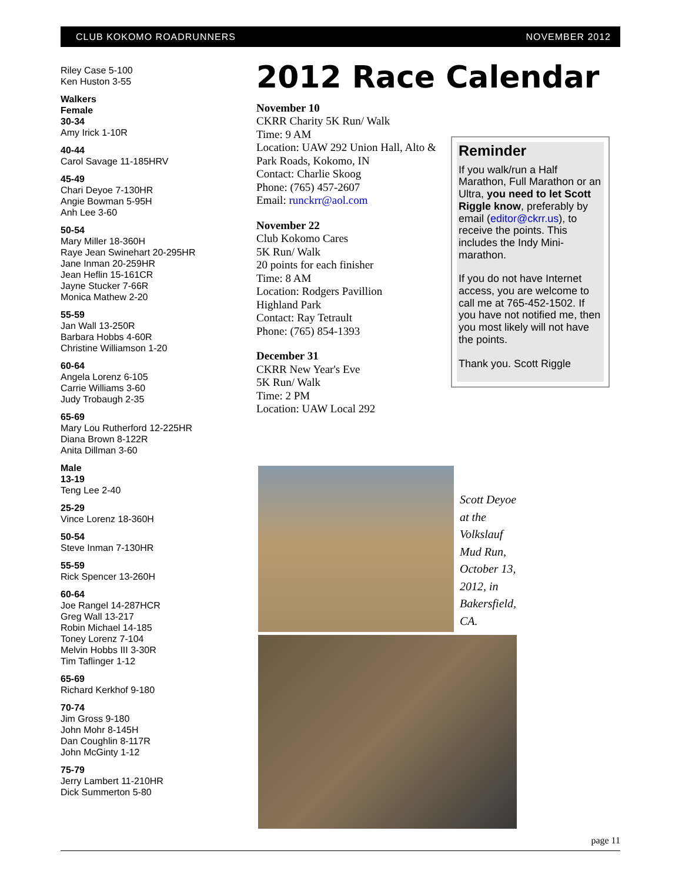CLUB KOKOMO ROADRUNNERS NOVEMBER 2012
Riley Case 5-100
Ken Huston 3-55
Walkers
Female
30-34
Amy Irick 1-10R
40-44
Carol Savage 11-185HRV
45-49
Chari Deyoe 7-130HR
Angie Bowman 5-95H
Anh Lee 3-60
50-54
Mary Miller 18-360H
Raye Jean Swinehart 20-295HR
Jane Inman 20-259HR
Jean Heflin 15-161CR
Jayne Stucker 7-66R
Monica Mathew 2-20
55-59
Jan Wall 13-250R
Barbara Hobbs 4-60R
Christine Williamson 1-20
60-64
Angela Lorenz 6-105
Carrie Williams 3-60
Judy Trobaugh 2-35
65-69
Mary Lou Rutherford 12-225HR
Diana Brown 8-122R
Anita Dillman 3-60
Male
13-19
Teng Lee 2-40
25-29
Vince Lorenz 18-360H
50-54
Steve Inman 7-130HR
55-59
Rick Spencer 13-260H
60-64
Joe Rangel 14-287HCR
Greg Wall 13-217
Robin Michael 14-185
Toney Lorenz 7-104
Melvin Hobbs III 3-30R
Tim Taflinger 1-12
65-69
Richard Kerkhof 9-180
70-74
Jim Gross 9-180
John Mohr 8-145H
Dan Coughlin 8-117R
John McGinty 1-12
75-79
Jerry Lambert 11-210HR
Dick Summerton 5-80
2012 Race Calendar
November 10
CKRR Charity 5K Run/ Walk
Time: 9 AM
Location: UAW 292 Union Hall, Alto & Park Roads, Kokomo, IN
Contact: Charlie Skoog
Phone: (765) 457-2607
Email: runckrr@aol.com
November 22
Club Kokomo Cares
5K Run/ Walk
20 points for each finisher
Time: 8 AM
Location: Rodgers Pavillion
Highland Park
Contact: Ray Tetrault
Phone: (765) 854-1393
December 31
CKRR New Year's Eve
5K Run/ Walk
Time: 2 PM
Location: UAW Local 292
Reminder
If you walk/run a Half Marathon, Full Marathon or an Ultra, you need to let Scott Riggle know, preferably by email (editor@ckrr.us), to receive the points. This includes the Indy Mini-marathon.
If you do not have Internet access, you are welcome to call me at 765-452-1502. If you have not notified me, then you most likely will not have the points.
Thank you. Scott Riggle
Scott Deyoe at the Volkslauf Mud Run, October 13, 2012, in Bakersfield, CA.
page 11